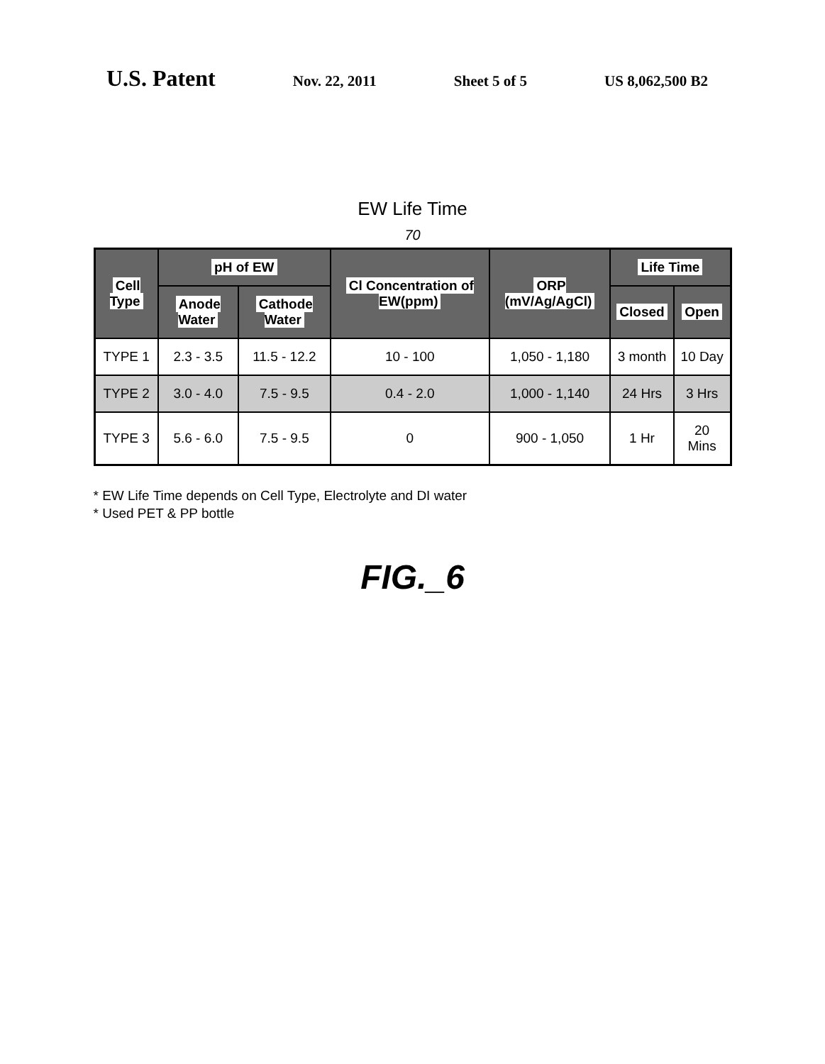U.S. Patent
Nov. 22, 2011 Sheet 5 of 5 US 8,062,500 B2
EW Life Time
70
| Cell Type | pH of EW | | Cl Concentration of EW(ppm) | ORP (mV/Ag/AgCl) | Life Time | |
| --- | --- | --- | --- | --- | --- | --- |
| | Anode Water | Cathode Water | | | Closed | Open |
| TYPE 1 | 2.3 - 3.5 | 11.5 - 12.2 | 10 - 100 | 1,050 - 1,180 | 3 month | 10 Day |
| TYPE 2 | 3.0 - 4.0 | 7.5 - 9.5 | 0.4 - 2.0 | 1,000 - 1,140 | 24 Hrs | 3 Hrs |
| TYPE 3 | 5.6 - 6.0 | 7.5 - 9.5 | 0 | 900 - 1,050 | 1 Hr | 20 Mins |
* EW Life Time depends on Cell Type, Electrolyte and DI water
* Used PET & PP bottle
FIG._6